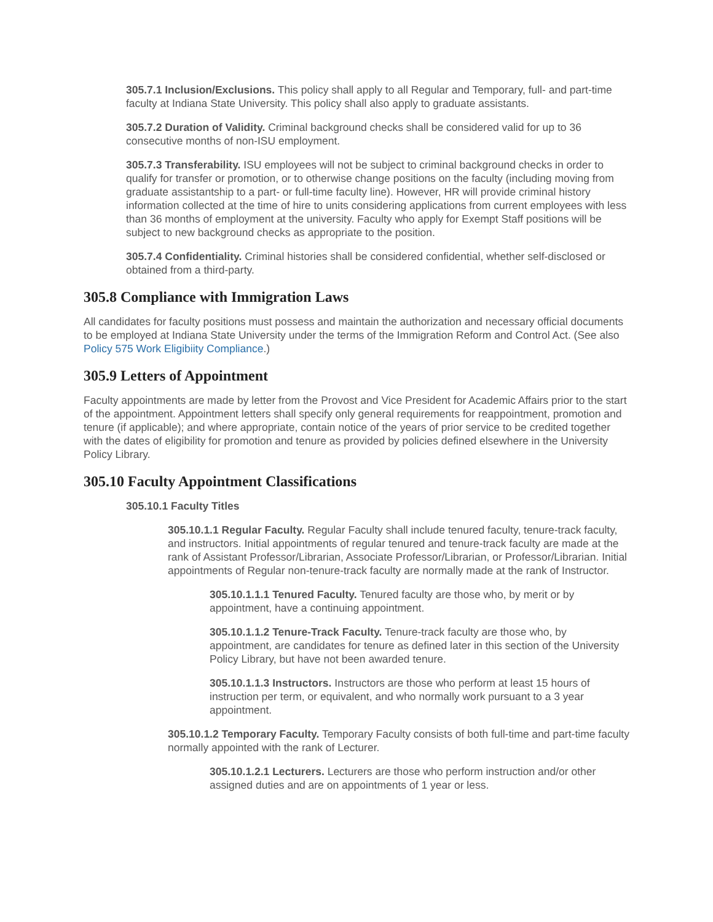305.7.1 Inclusion/Exclusions. This policy shall apply to all Regular and Temporary, full- and part-time faculty at Indiana State University. This policy shall also apply to graduate assistants.
305.7.2 Duration of Validity. Criminal background checks shall be considered valid for up to 36 consecutive months of non-ISU employment.
305.7.3 Transferability. ISU employees will not be subject to criminal background checks in order to qualify for transfer or promotion, or to otherwise change positions on the faculty (including moving from graduate assistantship to a part- or full-time faculty line). However, HR will provide criminal history information collected at the time of hire to units considering applications from current employees with less than 36 months of employment at the university. Faculty who apply for Exempt Staff positions will be subject to new background checks as appropriate to the position.
305.7.4 Confidentiality. Criminal histories shall be considered confidential, whether self-disclosed or obtained from a third-party.
305.8 Compliance with Immigration Laws
All candidates for faculty positions must possess and maintain the authorization and necessary official documents to be employed at Indiana State University under the terms of the Immigration Reform and Control Act. (See also Policy 575 Work Eligibiity Compliance.)
305.9 Letters of Appointment
Faculty appointments are made by letter from the Provost and Vice President for Academic Affairs prior to the start of the appointment. Appointment letters shall specify only general requirements for reappointment, promotion and tenure (if applicable); and where appropriate, contain notice of the years of prior service to be credited together with the dates of eligibility for promotion and tenure as provided by policies defined elsewhere in the University Policy Library.
305.10 Faculty Appointment Classifications
305.10.1 Faculty Titles
305.10.1.1 Regular Faculty. Regular Faculty shall include tenured faculty, tenure-track faculty, and instructors. Initial appointments of regular tenured and tenure-track faculty are made at the rank of Assistant Professor/Librarian, Associate Professor/Librarian, or Professor/Librarian. Initial appointments of Regular non-tenure-track faculty are normally made at the rank of Instructor.
305.10.1.1.1 Tenured Faculty. Tenured faculty are those who, by merit or by appointment, have a continuing appointment.
305.10.1.1.2 Tenure-Track Faculty. Tenure-track faculty are those who, by appointment, are candidates for tenure as defined later in this section of the University Policy Library, but have not been awarded tenure.
305.10.1.1.3 Instructors. Instructors are those who perform at least 15 hours of instruction per term, or equivalent, and who normally work pursuant to a 3 year appointment.
305.10.1.2 Temporary Faculty. Temporary Faculty consists of both full-time and part-time faculty normally appointed with the rank of Lecturer.
305.10.1.2.1 Lecturers. Lecturers are those who perform instruction and/or other assigned duties and are on appointments of 1 year or less.